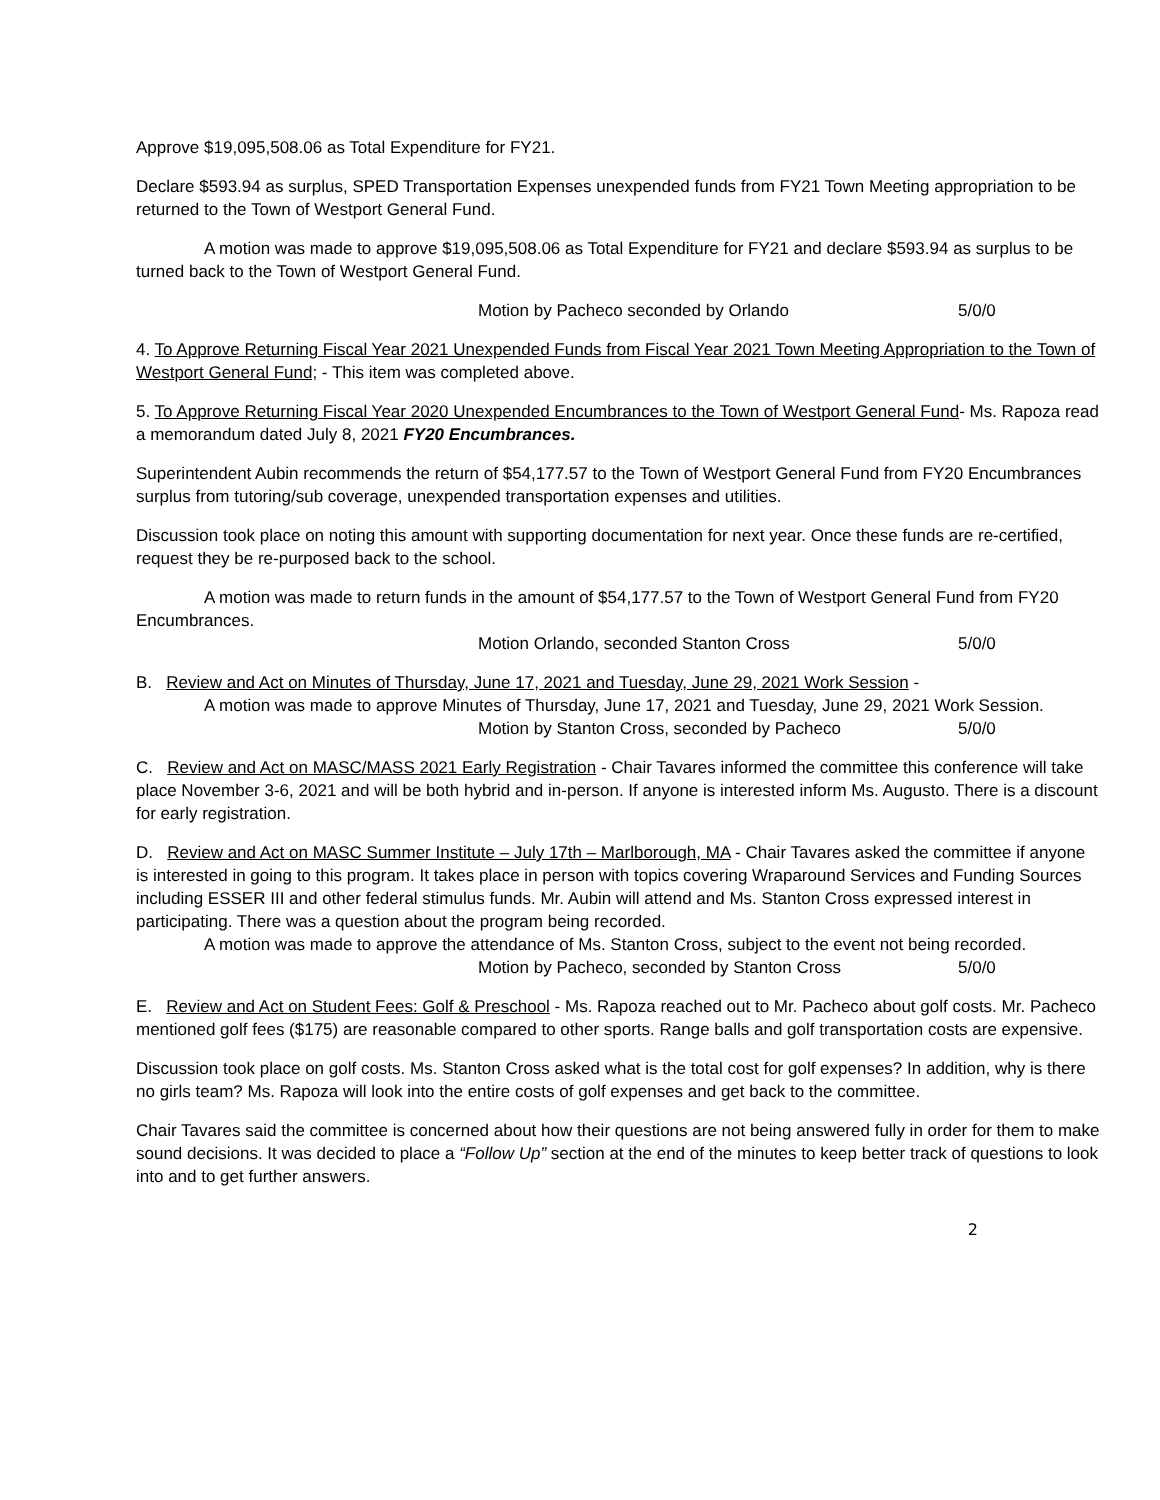Approve $19,095,508.06 as Total Expenditure for FY21.
Declare $593.94 as surplus, SPED Transportation Expenses unexpended funds from FY21 Town Meeting appropriation to be returned to the Town of Westport General Fund.
A motion was made to approve $19,095,508.06 as Total Expenditure for FY21 and declare $593.94 as surplus to be turned back to the Town of Westport General Fund.
Motion by Pacheco seconded by Orlando 5/0/0
4. To Approve Returning Fiscal Year 2021 Unexpended Funds from Fiscal Year 2021 Town Meeting Appropriation to the Town of Westport General Fund; - This item was completed above.
5. To Approve Returning Fiscal Year 2020 Unexpended Encumbrances to the Town of Westport General Fund- Ms. Rapoza read a memorandum dated July 8, 2021 FY20 Encumbrances.
Superintendent Aubin recommends the return of $54,177.57 to the Town of Westport General Fund from FY20 Encumbrances surplus from tutoring/sub coverage, unexpended transportation expenses and utilities.
Discussion took place on noting this amount with supporting documentation for next year. Once these funds are re-certified, request they be re-purposed back to the school.
A motion was made to return funds in the amount of $54,177.57 to the Town of Westport General Fund from FY20 Encumbrances.
Motion Orlando, seconded Stanton Cross 5/0/0
B. Review and Act on Minutes of Thursday, June 17, 2021 and Tuesday, June 29, 2021 Work Session -
A motion was made to approve Minutes of Thursday, June 17, 2021 and Tuesday, June 29, 2021 Work Session.
Motion by Stanton Cross, seconded by Pacheco 5/0/0
C. Review and Act on MASC/MASS 2021 Early Registration - Chair Tavares informed the committee this conference will take place November 3-6, 2021 and will be both hybrid and in-person. If anyone is interested inform Ms. Augusto. There is a discount for early registration.
D. Review and Act on MASC Summer Institute – July 17th – Marlborough, MA - Chair Tavares asked the committee if anyone is interested in going to this program. It takes place in person with topics covering Wraparound Services and Funding Sources including ESSER III and other federal stimulus funds. Mr. Aubin will attend and Ms. Stanton Cross expressed interest in participating. There was a question about the program being recorded.
A motion was made to approve the attendance of Ms. Stanton Cross, subject to the event not being recorded.
Motion by Pacheco, seconded by Stanton Cross 5/0/0
E. Review and Act on Student Fees: Golf & Preschool - Ms. Rapoza reached out to Mr. Pacheco about golf costs. Mr. Pacheco mentioned golf fees ($175) are reasonable compared to other sports. Range balls and golf transportation costs are expensive.
Discussion took place on golf costs. Ms. Stanton Cross asked what is the total cost for golf expenses? In addition, why is there no girls team? Ms. Rapoza will look into the entire costs of golf expenses and get back to the committee.
Chair Tavares said the committee is concerned about how their questions are not being answered fully in order for them to make sound decisions. It was decided to place a “Follow Up” section at the end of the minutes to keep better track of questions to look into and to get further answers.
2